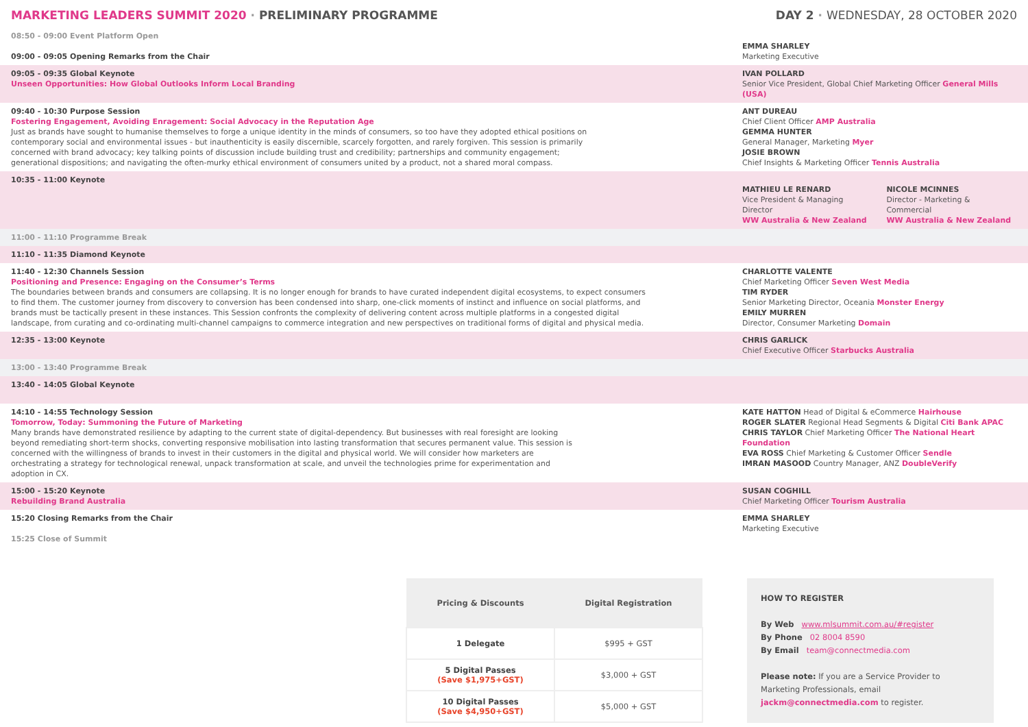MARKETING LEADERS SUMMIT 2020 · PRELIMINARY PROGRAMME
DAY 2 · WEDNESDAY, 28 OCTOBER 2020
08:50 - 09:00 Event Platform Open
09:00 - 09:05 Opening Remarks from the Chair
EMMA SHARLEY
Marketing Executive
09:05 - 09:35 Global Keynote
Unseen Opportunities: How Global Outlooks Inform Local Branding
IVAN POLLARD
Senior Vice President, Global Chief Marketing Officer General Mills (USA)
09:40 - 10:30 Purpose Session
Fostering Engagement, Avoiding Enragement: Social Advocacy in the Reputation Age
Just as brands have sought to humanise themselves to forge a unique identity in the minds of consumers, so too have they adopted ethical positions on contemporary social and environmental issues - but inauthenticity is easily discernible, scarcely forgotten, and rarely forgiven. This session is primarily concerned with brand advocacy; key talking points of discussion include building trust and credibility; partnerships and community engagement; generational dispositions; and navigating the often-murky ethical environment of consumers united by a product, not a shared moral compass.
ANT DUREAU
Chief Client Officer AMP Australia
GEMMA HUNTER
General Manager, Marketing Myer
JOSIE BROWN
Chief Insights & Marketing Officer Tennis Australia
10:35 - 11:00 Keynote
MATHIEU LE RENARD
Vice President & Managing Director
WW Australia & New Zealand
NICOLE MCINNES
Director - Marketing & Commercial
WW Australia & New Zealand
11:00 - 11:10 Programme Break
11:10 - 11:35 Diamond Keynote
11:40 - 12:30 Channels Session
Positioning and Presence: Engaging on the Consumer’s Terms
The boundaries between brands and consumers are collapsing. It is no longer enough for brands to have curated independent digital ecosystems, to expect consumers to find them. The customer journey from discovery to conversion has been condensed into sharp, one-click moments of instinct and influence on social platforms, and brands must be tactically present in these instances. This Session confronts the complexity of delivering content across multiple platforms in a congested digital landscape, from curating and co-ordinating multi-channel campaigns to commerce integration and new perspectives on traditional forms of digital and physical media.
CHARLOTTE VALENTE
Chief Marketing Officer Seven West Media
TIM RYDER
Senior Marketing Director, Oceania Monster Energy
EMILY MURREN
Director, Consumer Marketing Domain
12:35 - 13:00 Keynote
CHRIS GARLICK
Chief Executive Officer Starbucks Australia
13:00 - 13:40 Programme Break
13:40 - 14:05 Global Keynote
14:10 - 14:55 Technology Session
Tomorrow, Today: Summoning the Future of Marketing
Many brands have demonstrated resilience by adapting to the current state of digital-dependency. But businesses with real foresight are looking beyond remediating short-term shocks, converting responsive mobilisation into lasting transformation that secures permanent value. This session is concerned with the willingness of brands to invest in their customers in the digital and physical world. We will consider how marketers are orchestrating a strategy for technological renewal, unpack transformation at scale, and unveil the technologies prime for experimentation and adoption in CX.
KATE HATTON Head of Digital & eCommerce Hairhouse
ROGER SLATER Regional Head Segments & Digital Citi Bank APAC
CHRIS TAYLOR Chief Marketing Officer The National Heart Foundation
EVA ROSS Chief Marketing & Customer Officer Sendle
IMRAN MASOOD Country Manager, ANZ DoubleVerify
15:00 - 15:20 Keynote
Rebuilding Brand Australia
SUSAN COGHILL
Chief Marketing Officer Tourism Australia
15:20 Closing Remarks from the Chair
15:25 Close of Summit
EMMA SHARLEY
Marketing Executive
| Pricing & Discounts | Digital Registration |
| --- | --- |
| 1 Delegate | $995 + GST |
| 5 Digital Passes (Save $1,975+GST) | $3,000 + GST |
| 10 Digital Passes (Save $4,950+GST) | $5,000 + GST |
HOW TO REGISTER
By Web www.mlsummit.com.au/#register
By Phone 02 8004 8590
By Email team@connectmedia.com
Please note: If you are a Service Provider to Marketing Professionals, email jackm@connectmedia.com to register.